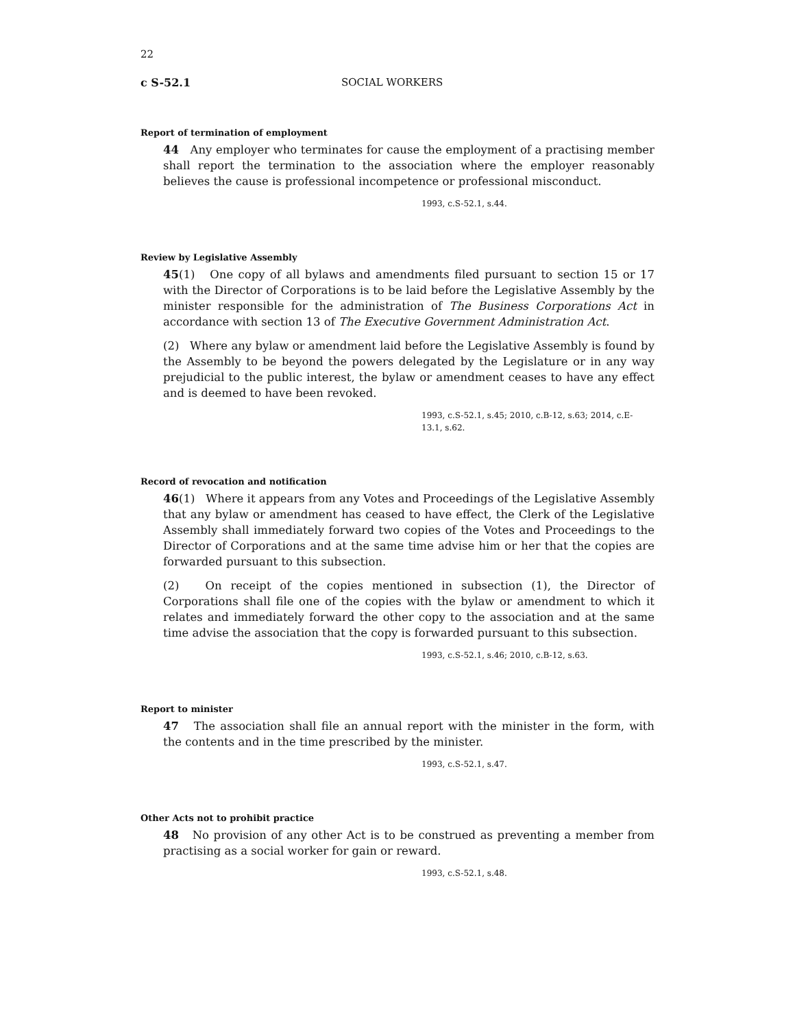22
c S-52.1 SOCIAL WORKERS
Report of termination of employment
44 Any employer who terminates for cause the employment of a practising member shall report the termination to the association where the employer reasonably believes the cause is professional incompetence or professional misconduct.
1993, c.S-52.1, s.44.
Review by Legislative Assembly
45(1) One copy of all bylaws and amendments filed pursuant to section 15 or 17 with the Director of Corporations is to be laid before the Legislative Assembly by the minister responsible for the administration of The Business Corporations Act in accordance with section 13 of The Executive Government Administration Act.
(2) Where any bylaw or amendment laid before the Legislative Assembly is found by the Assembly to be beyond the powers delegated by the Legislature or in any way prejudicial to the public interest, the bylaw or amendment ceases to have any effect and is deemed to have been revoked.
1993, c.S-52.1, s.45; 2010, c.B-12, s.63; 2014, c.E-13.1, s.62.
Record of revocation and notification
46(1) Where it appears from any Votes and Proceedings of the Legislative Assembly that any bylaw or amendment has ceased to have effect, the Clerk of the Legislative Assembly shall immediately forward two copies of the Votes and Proceedings to the Director of Corporations and at the same time advise him or her that the copies are forwarded pursuant to this subsection.
(2) On receipt of the copies mentioned in subsection (1), the Director of Corporations shall file one of the copies with the bylaw or amendment to which it relates and immediately forward the other copy to the association and at the same time advise the association that the copy is forwarded pursuant to this subsection.
1993, c.S-52.1, s.46; 2010, c.B-12, s.63.
Report to minister
47 The association shall file an annual report with the minister in the form, with the contents and in the time prescribed by the minister.
1993, c.S-52.1, s.47.
Other Acts not to prohibit practice
48 No provision of any other Act is to be construed as preventing a member from practising as a social worker for gain or reward.
1993, c.S-52.1, s.48.